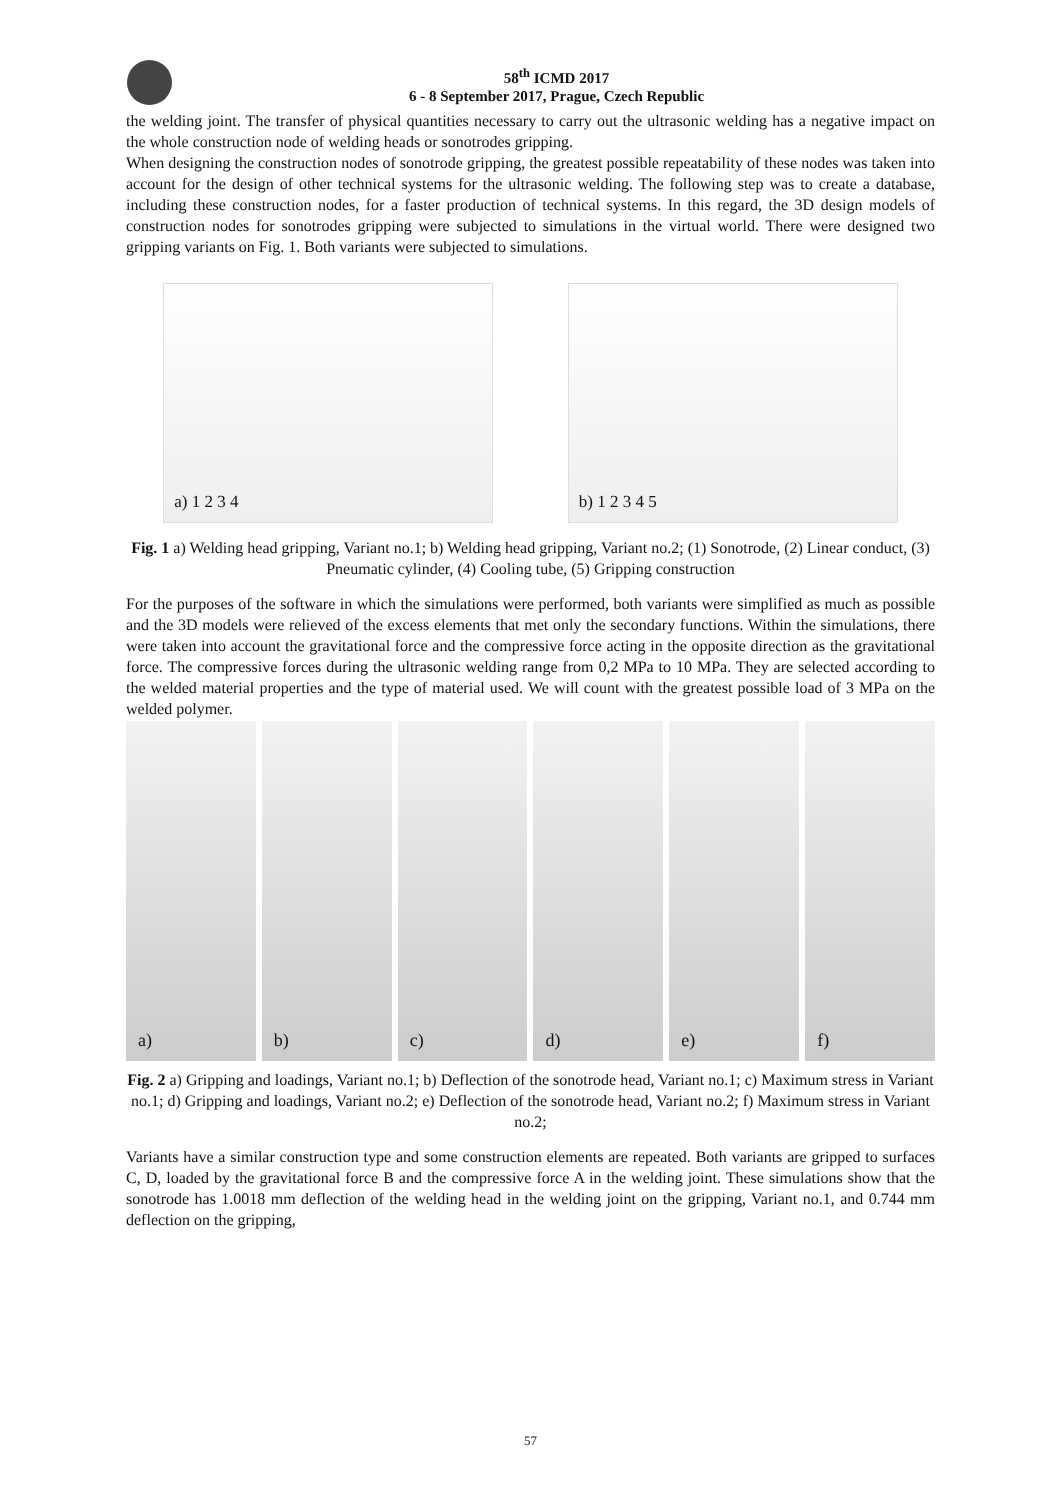58<sup>th</sup> ICMD 2017
6 - 8 September 2017, Prague, Czech Republic
the welding joint. The transfer of physical quantities necessary to carry out the ultrasonic welding has a negative impact on the whole construction node of welding heads or sonotrodes gripping.
When designing the construction nodes of sonotrode gripping, the greatest possible repeatability of these nodes was taken into account for the design of other technical systems for the ultrasonic welding. The following step was to create a database, including these construction nodes, for a faster production of technical systems. In this regard, the 3D design models of construction nodes for sonotrodes gripping were subjected to simulations in the virtual world. There were designed two gripping variants on Fig. 1. Both variants were subjected to simulations.
a) 1 2 3 4
b) 1 2 3 4 5
Fig. 1 a) Welding head gripping, Variant no.1; b) Welding head gripping, Variant no.2; (1) Sonotrode, (2) Linear conduct, (3) Pneumatic cylinder, (4) Cooling tube, (5) Gripping construction
For the purposes of the software in which the simulations were performed, both variants were simplified as much as possible and the 3D models were relieved of the excess elements that met only the secondary functions. Within the simulations, there were taken into account the gravitational force and the compressive force acting in the opposite direction as the gravitational force. The compressive forces during the ultrasonic welding range from 0,2 MPa to 10 MPa. They are selected according to the welded material properties and the type of material used. We will count with the greatest possible load of 3 MPa on the welded polymer.
a) b) c) d) e) f)
Fig. 2 a) Gripping and loadings, Variant no.1; b) Deflection of the sonotrode head, Variant no.1; c) Maximum stress in Variant no.1; d) Gripping and loadings, Variant no.2; e) Deflection of the sonotrode head, Variant no.2; f) Maximum stress in Variant no.2;
Variants have a similar construction type and some construction elements are repeated. Both variants are gripped to surfaces C, D, loaded by the gravitational force B and the compressive force A in the welding joint. These simulations show that the sonotrode has 1.0018 mm deflection of the welding head in the welding joint on the gripping, Variant no.1, and 0.744 mm deflection on the gripping,
57